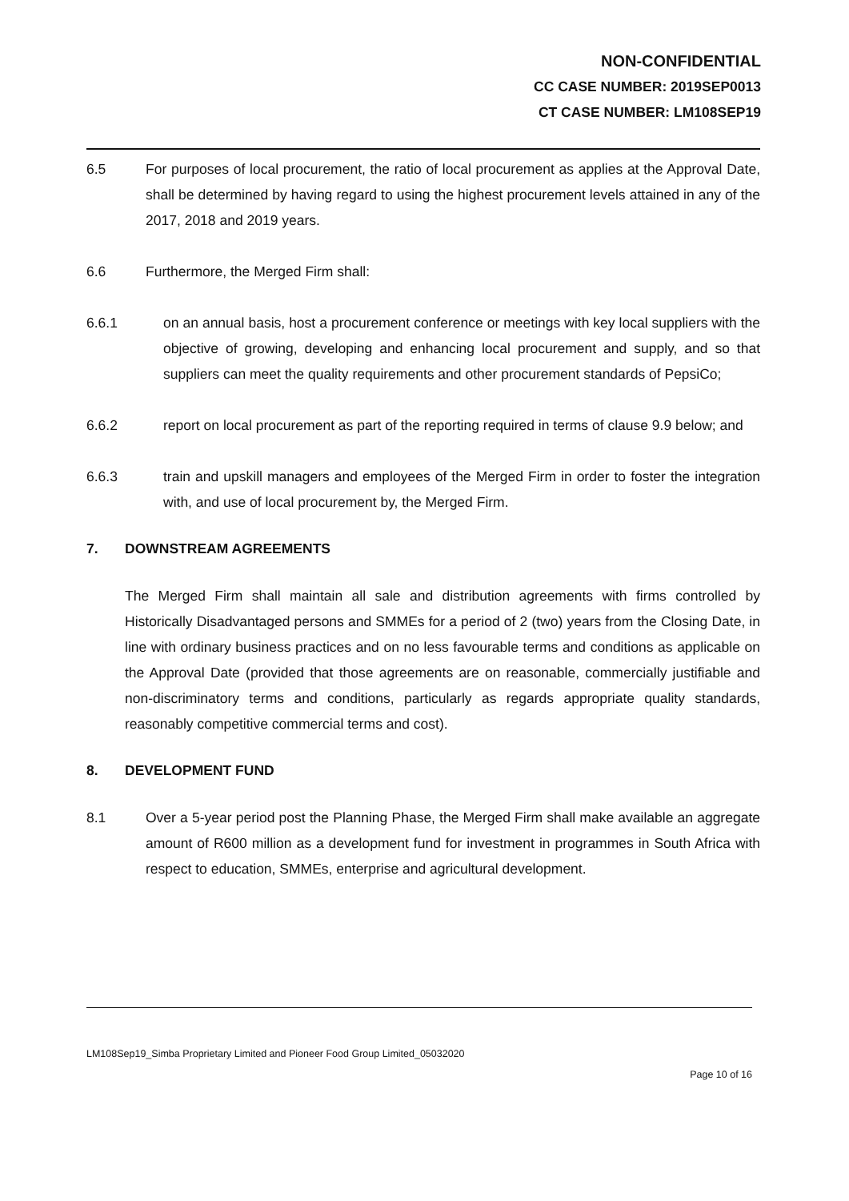NON-CONFIDENTIAL
CC CASE NUMBER: 2019SEP0013
CT CASE NUMBER: LM108SEP19
6.5 For purposes of local procurement, the ratio of local procurement as applies at the Approval Date, shall be determined by having regard to using the highest procurement levels attained in any of the 2017, 2018 and 2019 years.
6.6 Furthermore, the Merged Firm shall:
6.6.1 on an annual basis, host a procurement conference or meetings with key local suppliers with the objective of growing, developing and enhancing local procurement and supply, and so that suppliers can meet the quality requirements and other procurement standards of PepsiCo;
6.6.2 report on local procurement as part of the reporting required in terms of clause 9.9 below; and
6.6.3 train and upskill managers and employees of the Merged Firm in order to foster the integration with, and use of local procurement by, the Merged Firm.
7. DOWNSTREAM AGREEMENTS
The Merged Firm shall maintain all sale and distribution agreements with firms controlled by Historically Disadvantaged persons and SMMEs for a period of 2 (two) years from the Closing Date, in line with ordinary business practices and on no less favourable terms and conditions as applicable on the Approval Date (provided that those agreements are on reasonable, commercially justifiable and non-discriminatory terms and conditions, particularly as regards appropriate quality standards, reasonably competitive commercial terms and cost).
8. DEVELOPMENT FUND
8.1 Over a 5-year period post the Planning Phase, the Merged Firm shall make available an aggregate amount of R600 million as a development fund for investment in programmes in South Africa with respect to education, SMMEs, enterprise and agricultural development.
LM108Sep19_Simba Proprietary Limited and Pioneer Food Group Limited_05032020
Page 10 of 16